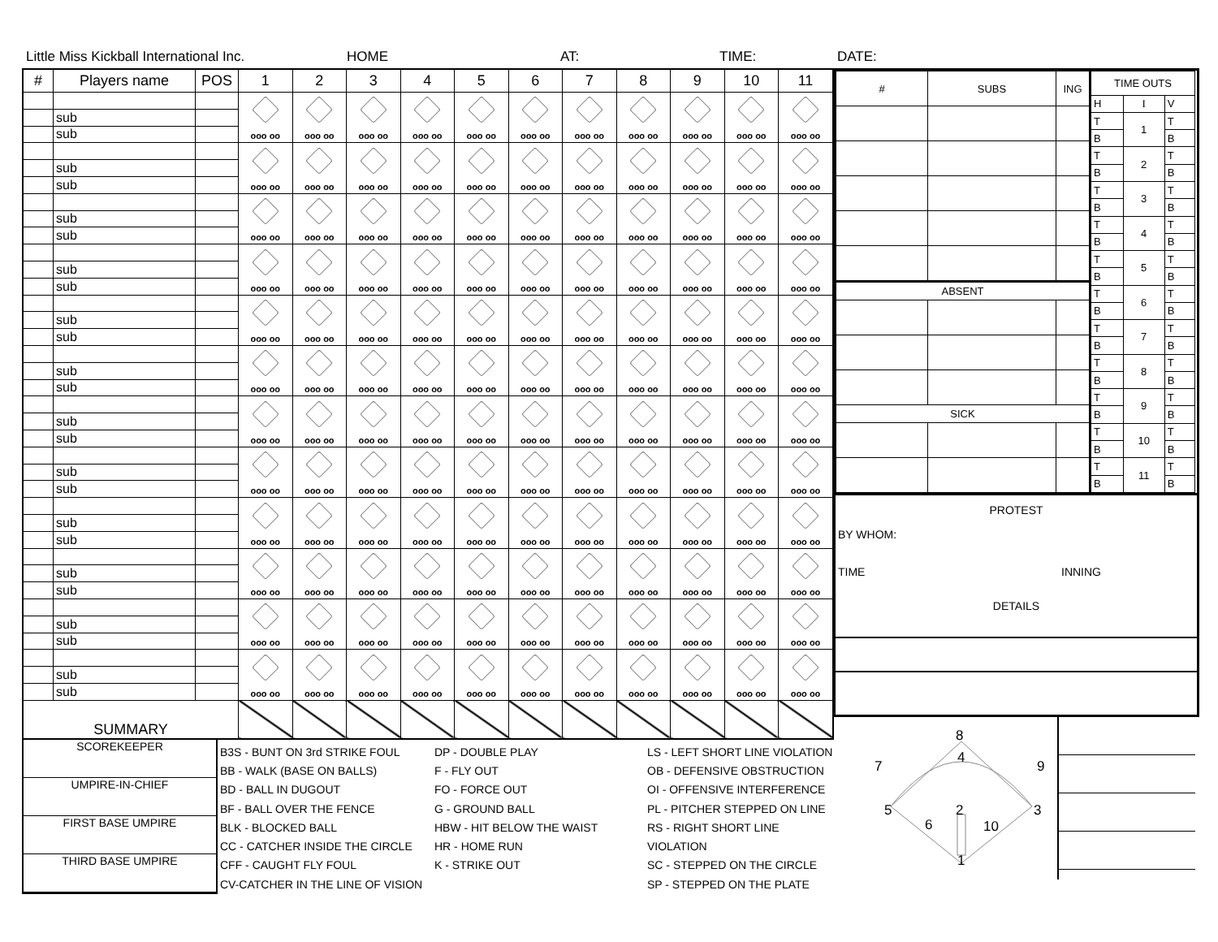Little Miss Kickball International Inc. HOME AT: TIME: DATE:
| # | Players name | POS | 1 | 2 | 3 | 4 | 5 | 6 | 7 | 8 | 9 | 10 | 11 |
| --- | --- | --- | --- | --- | --- | --- | --- | --- | --- | --- | --- | --- | --- |
| | | | ooo oo | ooo oo | ooo oo | ooo oo | ooo oo | ooo oo | ooo oo | ooo oo | ooo oo | ooo oo | ooo oo |
| | sub | | | | | | | | | | | | |
| | sub | | | | | | | | | | | | |
| | | | ooo oo | ooo oo | ooo oo | ooo oo | ooo oo | ooo oo | ooo oo | ooo oo | ooo oo | ooo oo | ooo oo |
| | sub | | | | | | | | | | | | |
| | sub | | | | | | | | | | | | |
| | | | ooo oo | ooo oo | ooo oo | ooo oo | ooo oo | ooo oo | ooo oo | ooo oo | ooo oo | ooo oo | ooo oo |
| | sub | | | | | | | | | | | | |
| | sub | | | | | | | | | | | | |
| | | | ooo oo | ooo oo | ooo oo | ooo oo | ooo oo | ooo oo | ooo oo | ooo oo | ooo oo | ooo oo | ooo oo |
| | sub | | | | | | | | | | | | |
| | sub | | | | | | | | | | | | |
| | | | ooo oo | ooo oo | ooo oo | ooo oo | ooo oo | ooo oo | ooo oo | ooo oo | ooo oo | ooo oo | ooo oo |
| | sub | | | | | | | | | | | | |
| | sub | | | | | | | | | | | | |
| | | | ooo oo | ooo oo | ooo oo | ooo oo | ooo oo | ooo oo | ooo oo | ooo oo | ooo oo | ooo oo | ooo oo |
| | sub | | | | | | | | | | | | |
| | sub | | | | | | | | | | | | |
| | | | ooo oo | ooo oo | ooo oo | ooo oo | ooo oo | ooo oo | ooo oo | ooo oo | ooo oo | ooo oo | ooo oo |
| | sub | | | | | | | | | | | | |
| | sub | | | | | | | | | | | | |
| | | | ooo oo | ooo oo | ooo oo | ooo oo | ooo oo | ooo oo | ooo oo | ooo oo | ooo oo | ooo oo | ooo oo |
| | sub | | | | | | | | | | | | |
| | sub | | | | | | | | | | | | |
| | | | ooo oo | ooo oo | ooo oo | ooo oo | ooo oo | ooo oo | ooo oo | ooo oo | ooo oo | ooo oo | ooo oo |
| | sub | | | | | | | | | | | | |
| | sub | | | | | | | | | | | | |
| | | | ooo oo | ooo oo | ooo oo | ooo oo | ooo oo | ooo oo | ooo oo | ooo oo | ooo oo | ooo oo | ooo oo |
| | sub | | | | | | | | | | | | |
| | sub | | | | | | | | | | | | |
| | | | ooo oo | ooo oo | ooo oo | ooo oo | ooo oo | ooo oo | ooo oo | ooo oo | ooo oo | ooo oo | ooo oo |
| | sub | | | | | | | | | | | | |
| | sub | | | | | | | | | | | | |
| | | | ooo oo | ooo oo | ooo oo | ooo oo | ooo oo | ooo oo | ooo oo | ooo oo | ooo oo | ooo oo | ooo oo |
| | sub | | | | | | | | | | | | |
| | sub | | | | | | | | | | | | |
| SUMMARY | | | | | | | | | | | | | |
SCOREKEEPER
UMPIRE-IN-CHIEF
FIRST BASE UMPIRE
THIRD BASE UMPIRE
B3S - BUNT ON 3rd STRIKE FOUL
BB - WALK (BASE ON BALLS)
BD - BALL IN DUGOUT
BF - BALL OVER THE FENCE
BLK - BLOCKED BALL
CC - CATCHER INSIDE THE CIRCLE
CFF - CAUGHT FLY FOUL
CV-CATCHER IN THE LINE OF VISION
DP - DOUBLE PLAY
F - FLY OUT
FO - FORCE OUT
G - GROUND BALL
HBW - HIT BELOW THE WAIST
HR - HOME RUN
K - STRIKE OUT
LS - LEFT SHORT LINE VIOLATION
OB - DEFENSIVE OBSTRUCTION
OI - OFFENSIVE INTERFERENCE
PL - PITCHER STEPPED ON LINE
RS - RIGHT SHORT LINE VIOLATION
SC - STEPPED ON THE CIRCLE
SP - STEPPED ON THE PLATE
| # | SUBS | ING |
| ABSENT | | |
| SICK | | |
| TIME OUTS | | |
| H | I | V |
| T | 1 | T |
| B | | B |
| T | 2 | T |
| B | | B |
| T | 3 | T |
| B | | B |
| T | 4 | T |
| B | | B |
| T | 5 | T |
| B | | B |
| T | 6 | T |
| B | | B |
| T | 7 | T |
| B | | B |
| T | 8 | T |
| B | | B |
| T | 9 | T |
| B | | B |
| T | 10 | T |
| B | | B |
| T | 11 | T |
| B | | B |
PROTEST
BY WHOM:
TIME INNING
DETAILS
8
4
7
9
5
2
3
6
10
1